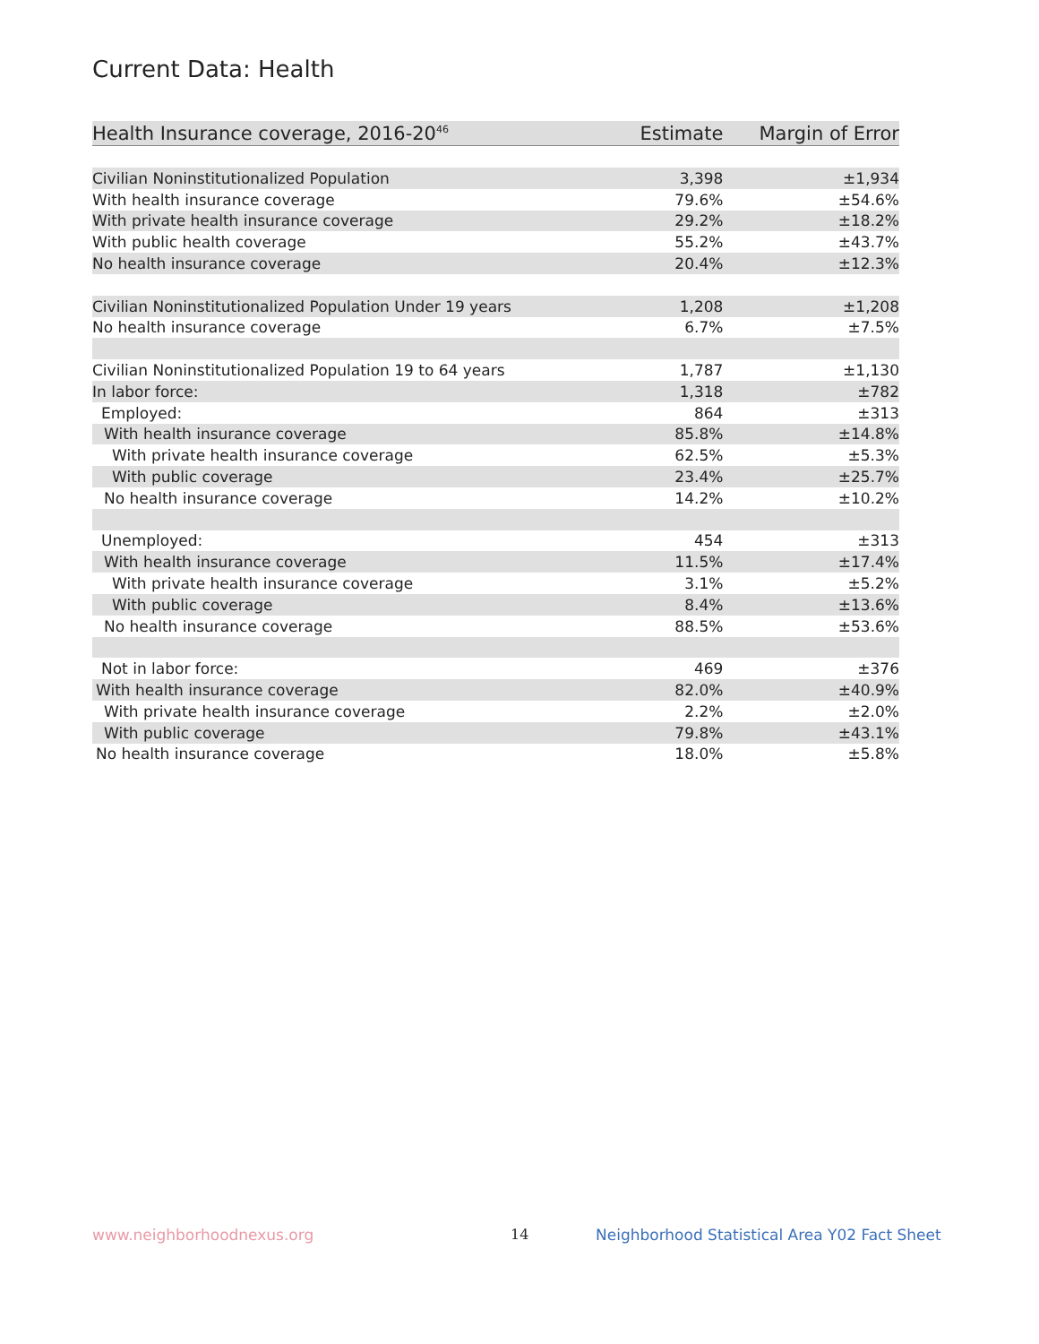Current Data: Health
| Health Insurance coverage, 2016-20<sup>46</sup> | Estimate | Margin of Error |
| --- | --- | --- |
| Civilian Noninstitutionalized Population | 3,398 | ±1,934 |
| With health insurance coverage | 79.6% | ±54.6% |
| With private health insurance coverage | 29.2% | ±18.2% |
| With public health coverage | 55.2% | ±43.7% |
| No health insurance coverage | 20.4% | ±12.3% |
| Civilian Noninstitutionalized Population Under 19 years | 1,208 | ±1,208 |
| No health insurance coverage | 6.7% | ±7.5% |
| Civilian Noninstitutionalized Population 19 to 64 years | 1,787 | ±1,130 |
| In labor force: | 1,318 | ±782 |
| Employed: | 864 | ±313 |
| With health insurance coverage | 85.8% | ±14.8% |
| With private health insurance coverage | 62.5% | ±5.3% |
| With public coverage | 23.4% | ±25.7% |
| No health insurance coverage | 14.2% | ±10.2% |
| Unemployed: | 454 | ±313 |
| With health insurance coverage | 11.5% | ±17.4% |
| With private health insurance coverage | 3.1% | ±5.2% |
| With public coverage | 8.4% | ±13.6% |
| No health insurance coverage | 88.5% | ±53.6% |
| Not in labor force: | 469 | ±376 |
| With health insurance coverage | 82.0% | ±40.9% |
| With private health insurance coverage | 2.2% | ±2.0% |
| With public coverage | 79.8% | ±43.1% |
| No health insurance coverage | 18.0% | ±5.8% |
www.neighborhoodnexus.org 14
Neighborhood Statistical Area Y02 Fact Sheet